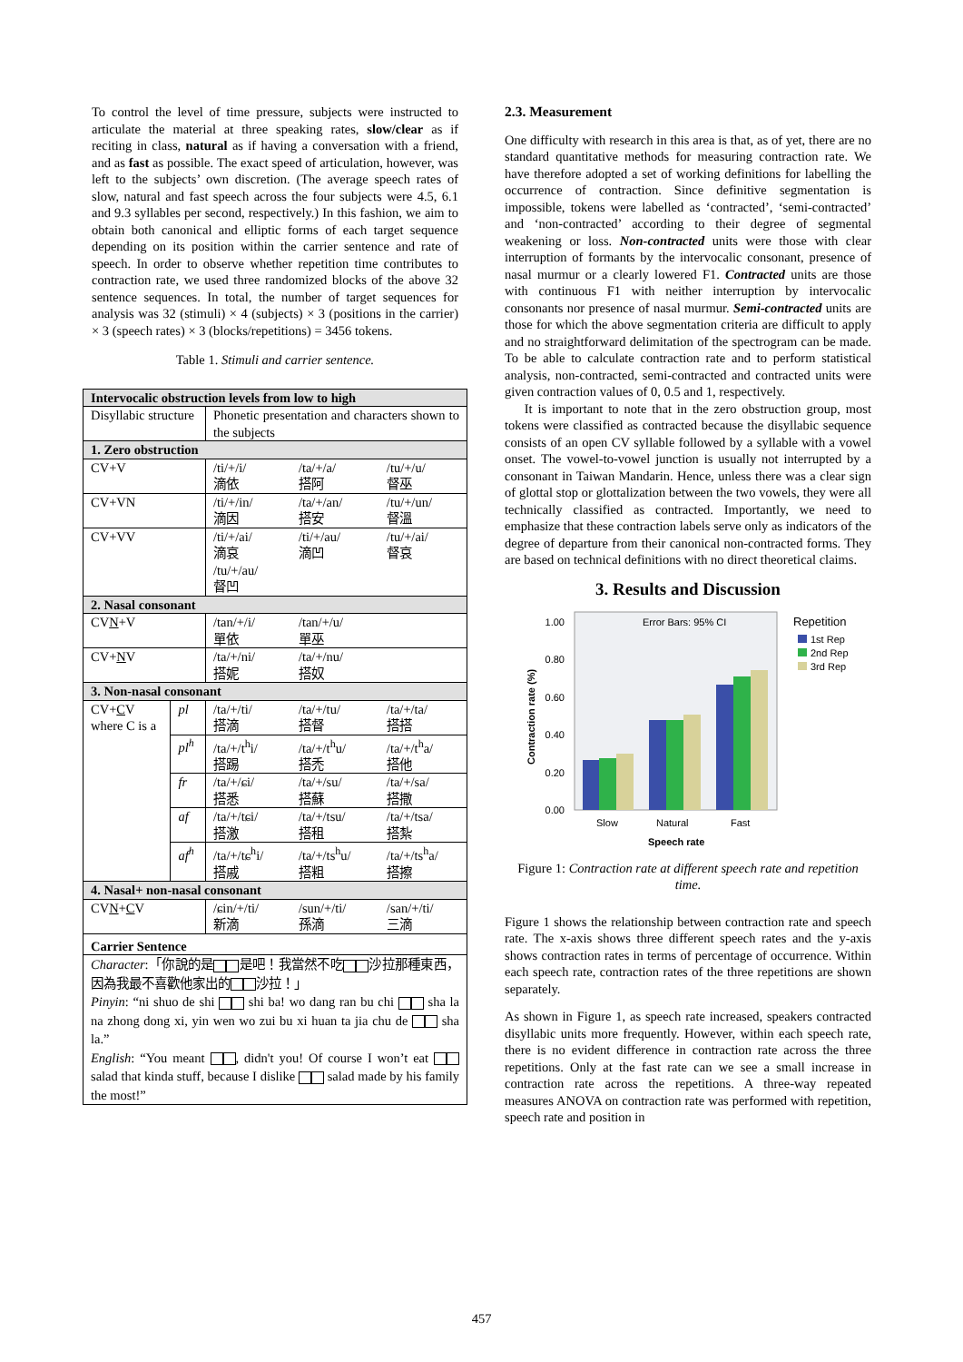To control the level of time pressure, subjects were instructed to articulate the material at three speaking rates, slow/clear as if reciting in class, natural as if having a conversation with a friend, and as fast as possible. The exact speed of articulation, however, was left to the subjects’ own discretion. (The average speech rates of slow, natural and fast speech across the four subjects were 4.5, 6.1 and 9.3 syllables per second, respectively.) In this fashion, we aim to obtain both canonical and elliptic forms of each target sequence depending on its position within the carrier sentence and rate of speech. In order to observe whether repetition time contributes to contraction rate, we used three randomized blocks of the above 32 sentence sequences. In total, the number of target sequences for analysis was 32 (stimuli) × 4 (subjects) × 3 (positions in the carrier) × 3 (speech rates) × 3 (blocks/repetitions) = 3456 tokens.
Table 1. Stimuli and carrier sentence.
| Intervocalic obstruction levels from low to high | | | | |
| Disyllabic structure | | Phonetic presentation and characters shown to the subjects | | |
| 1. Zero obstruction | | | | |
| CV+V | | /ti/+/i/ 滴依 | /ta/+/a/ 搭阿 | /tu/+/u/ 督巫 |
| CV+VN | | /ti/+/in/ 滴因 | /ta/+/an/ 搭安 | /tu/+/un/ 督溫 |
| CV+VV | | /ti/+/ai/ 滴哀 /tu/+/au/ 督凹 | /ti/+/au/ 滴凹 | /tu/+/ai/ 督哀 |
| 2. Nasal consonant | | | | |
| CV N +V | | /tan/+/i/ 單依 | /tan/+/u/ 單巫 | |
| CV+ N V | | /ta/+/ni/ 搭妮 | /ta/+/nu/ 搭奴 | |
| 3. Non-nasal consonant | | | | |
| CV+ C V where C is a | pl | /ta/+/ti/ 搭滴 | /ta/+/tu/ 搭督 | /ta/+/ta/ 搭搭 |
| | pl<sup>h</sup> | /ta/+/t<sup>h</sup>i/ 搭踢 | /ta/+/t<sup>h</sup>u/ 搭禿 | /ta/+/t<sup>h</sup>a/ 搭他 |
| | fr | /ta/+/ɕi/ 搭悉 | /ta/+/su/ 搭蘇 | /ta/+/sa/ 搭撒 |
| | af | /ta/+/tɕi/ 搭激 | /ta/+/tsu/ 搭租 | /ta/+/tsa/ 搭紮 |
| | af<sup>h</sup> | /ta/+/tɕ<sup>h</sup>i/ 搭戚 | /ta/+/ts<sup>h</sup>u/ 搭粗 | /ta/+/ts<sup>h</sup>a/ 搭擦 |
| 4. Nasal+ non-nasal consonant | | | | |
| CV N + C V | | /ɕin/+/ti/ 新滴 | /sun/+/ti/ 孫滴 | /san/+/ti/ 三滴 |
| Carrier Sentence | | | | |
| Character :「你說的是 是吧！我當然不吃 沙拉那種東西，因為我最不喜歡他家出的 沙拉！」 Pinyin : “ni shuo de shi shi ba! wo dang ran bu chi sha la na zhong dong xi, yin wen wo zui bu xi huan ta jia chu de sha la.” English : “You meant , didn't you! Of course I won’t eat salad that kinda stuff, because I dislike salad made by his family the most!” | | | | |
2.3. Measurement
One difficulty with research in this area is that, as of yet, there are no standard quantitative methods for measuring contraction rate. We have therefore adopted a set of working definitions for labelling the occurrence of contraction. Since definitive segmentation is impossible, tokens were labelled as ‘contracted’, ‘semi-contracted’ and ‘non-contracted’ according to their degree of segmental weakening or loss. Non-contracted units were those with clear interruption of formants by the intervocalic consonant, presence of nasal murmur or a clearly lowered F1. Contracted units are those with continuous F1 with neither interruption by intervocalic consonants nor presence of nasal murmur. Semi-contracted units are those for which the above segmentation criteria are difficult to apply and no straightforward delimitation of the spectrogram can be made. To be able to calculate contraction rate and to perform statistical analysis, non-contracted, semi-contracted and contracted units were given contraction values of 0, 0.5 and 1, respectively.
It is important to note that in the zero obstruction group, most tokens were classified as contracted because the disyllabic sequence consists of an open CV syllable followed by a syllable with a vowel onset. The vowel-to-vowel junction is usually not interrupted by a consonant in Taiwan Mandarin. Hence, unless there was a clear sign of glottal stop or glottalization between the two vowels, they were all technically classified as contracted. Importantly, we need to emphasize that these contraction labels serve only as indicators of the degree of departure from their canonical non-contracted forms. They are based on technical definitions with no direct theoretical claims.
3. Results and Discussion
Error Bars: 95% CI
1.00
0.80
0.60
0.40
0.20
0.00
Contraction rate (%)
Slow
Natural
Fast
Speech rate
Repetition
1st Rep
2nd Rep
3rd Rep
Figure 1: Contraction rate at different speech rate and repetition time.
Figure 1 shows the relationship between contraction rate and speech rate. The x-axis shows three different speech rates and the y-axis shows contraction rates in terms of percentage of occurrence. Within each speech rate, contraction rates of the three repetitions are shown separately.
As shown in Figure 1, as speech rate increased, speakers contracted disyllabic units more frequently. However, within each speech rate, there is no evident difference in contraction rate across the three repetitions. Only at the fast rate can we see a small increase in contraction rate across the repetitions. A three-way repeated measures ANOVA on contraction rate was performed with repetition, speech rate and position in
457